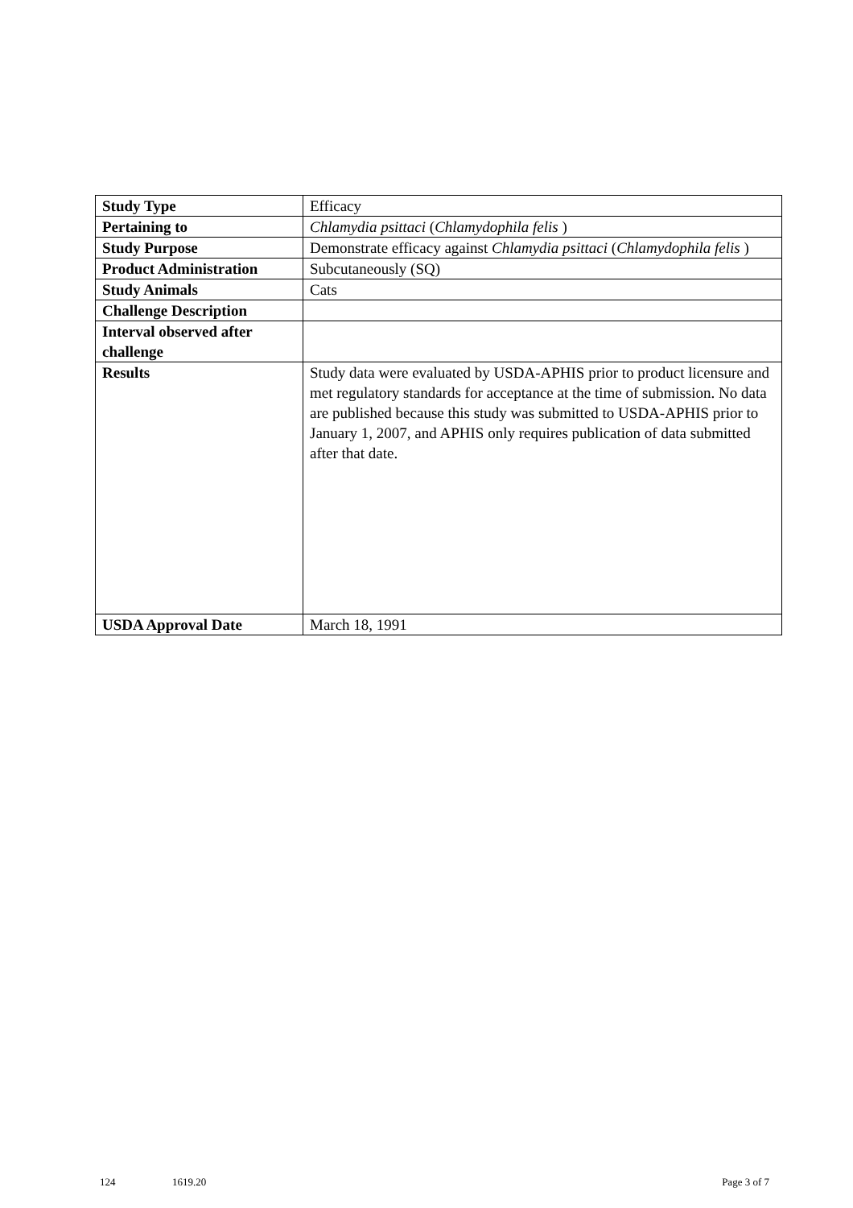| Study Type | Efficacy |
| Pertaining to | Chlamydia psittaci ( Chlamydophila felis ) |
| Study Purpose | Demonstrate efficacy against Chlamydia psittaci ( Chlamydophila felis ) |
| Product Administration | Subcutaneously (SQ) |
| Study Animals | Cats |
| Challenge Description | |
| Interval observed after challenge | |
| Results | Study data were evaluated by USDA-APHIS prior to product licensure and met regulatory standards for acceptance at the time of submission. No data are published because this study was submitted to USDA-APHIS prior to January 1, 2007, and APHIS only requires publication of data submitted after that date. |
| USDA Approval Date | March 18, 1991 |
124 1619.20 Page 3 of 7